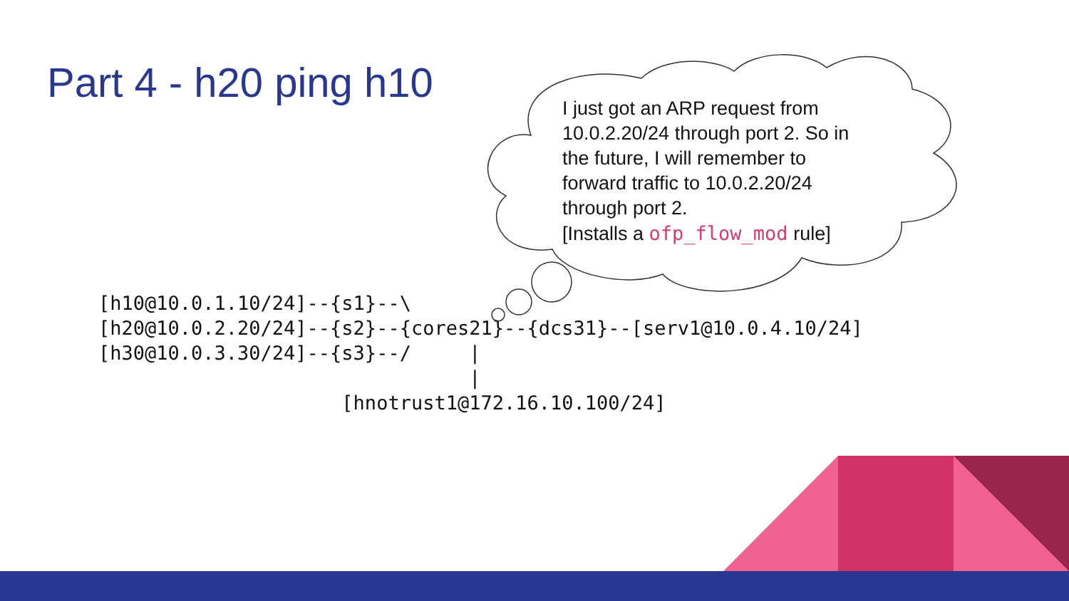Part 4 - h20 ping h10
I just got an ARP request from 10.0.2.20/24 through port 2. So in the future, I will remember to forward traffic to 10.0.2.20/24 through port 2.
[Installs a ofp_flow_mod rule]
[h10@10.0.1.10/24]--{s1}--\
[h20@10.0.2.20/24]--{s2}--{cores21}--{dcs31}--[serv1@10.0.4.10/24]
[h30@10.0.3.30/24]--{s3}--/     |
                                |
                     [hnotrust1@172.16.10.100/24]